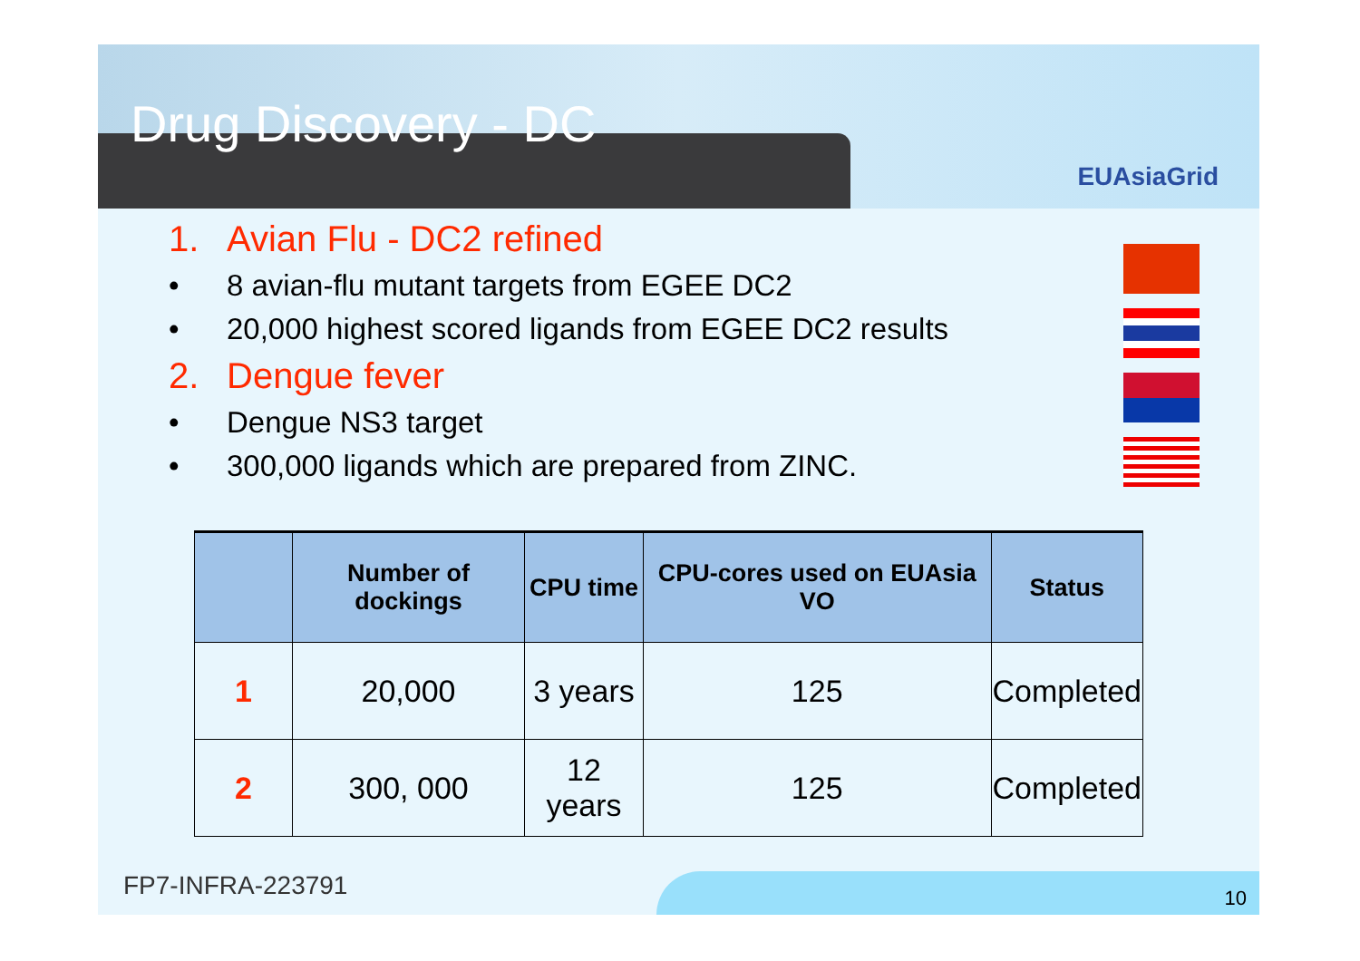Drug Discovery - DC
EUAsiaGrid
1. Avian Flu - DC2 refined
• 8 avian-flu mutant targets from EGEE DC2
• 20,000 highest scored ligands from EGEE DC2 results
2. Dengue fever
• Dengue NS3 target
• 300,000 ligands which are prepared from ZINC.
| | Number of dockings | CPU time | CPU-cores used on EUAsia VO | Status |
| --- | --- | --- | --- | --- |
| 1 | 20,000 | 3 years | 125 | Completed |
| 2 | 300, 000 | 12 years | 125 | Completed |
FP7-INFRA-223791 10